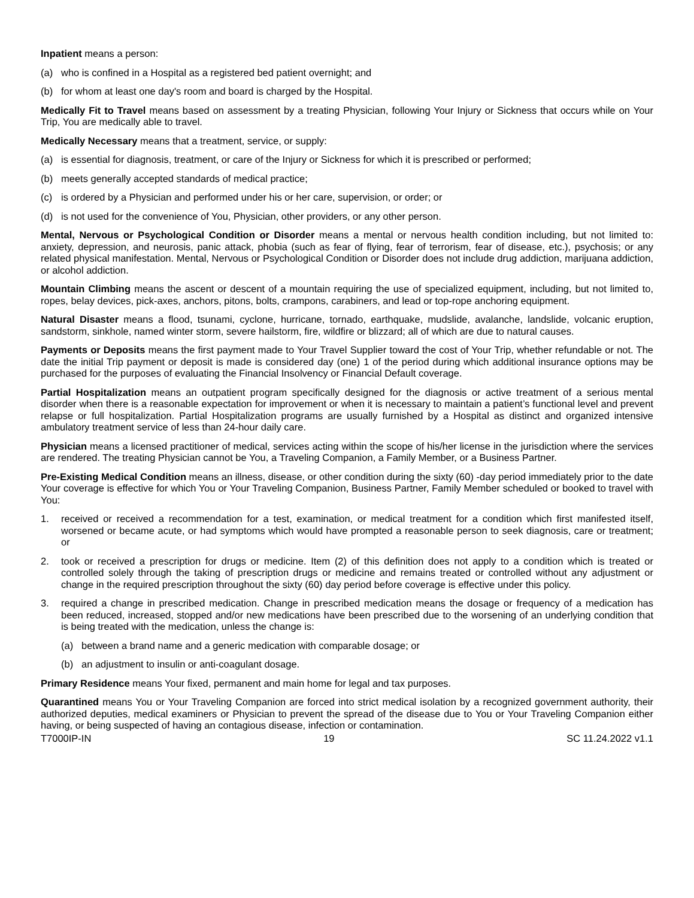Inpatient means a person:
(a) who is confined in a Hospital as a registered bed patient overnight; and
(b) for whom at least one day's room and board is charged by the Hospital.
Medically Fit to Travel means based on assessment by a treating Physician, following Your Injury or Sickness that occurs while on Your Trip, You are medically able to travel.
Medically Necessary means that a treatment, service, or supply:
(a) is essential for diagnosis, treatment, or care of the Injury or Sickness for which it is prescribed or performed;
(b) meets generally accepted standards of medical practice;
(c) is ordered by a Physician and performed under his or her care, supervision, or order; or
(d) is not used for the convenience of You, Physician, other providers, or any other person.
Mental, Nervous or Psychological Condition or Disorder means a mental or nervous health condition including, but not limited to: anxiety, depression, and neurosis, panic attack, phobia (such as fear of flying, fear of terrorism, fear of disease, etc.), psychosis; or any related physical manifestation. Mental, Nervous or Psychological Condition or Disorder does not include drug addiction, marijuana addiction, or alcohol addiction.
Mountain Climbing means the ascent or descent of a mountain requiring the use of specialized equipment, including, but not limited to, ropes, belay devices, pick-axes, anchors, pitons, bolts, crampons, carabiners, and lead or top-rope anchoring equipment.
Natural Disaster means a flood, tsunami, cyclone, hurricane, tornado, earthquake, mudslide, avalanche, landslide, volcanic eruption, sandstorm, sinkhole, named winter storm, severe hailstorm, fire, wildfire or blizzard; all of which are due to natural causes.
Payments or Deposits means the first payment made to Your Travel Supplier toward the cost of Your Trip, whether refundable or not. The date the initial Trip payment or deposit is made is considered day (one) 1 of the period during which additional insurance options may be purchased for the purposes of evaluating the Financial Insolvency or Financial Default coverage.
Partial Hospitalization means an outpatient program specifically designed for the diagnosis or active treatment of a serious mental disorder when there is a reasonable expectation for improvement or when it is necessary to maintain a patient’s functional level and prevent relapse or full hospitalization. Partial Hospitalization programs are usually furnished by a Hospital as distinct and organized intensive ambulatory treatment service of less than 24-hour daily care.
Physician means a licensed practitioner of medical, services acting within the scope of his/her license in the jurisdiction where the services are rendered. The treating Physician cannot be You, a Traveling Companion, a Family Member, or a Business Partner.
Pre-Existing Medical Condition means an illness, disease, or other condition during the sixty (60) -day period immediately prior to the date Your coverage is effective for which You or Your Traveling Companion, Business Partner, Family Member scheduled or booked to travel with You:
1. received or received a recommendation for a test, examination, or medical treatment for a condition which first manifested itself, worsened or became acute, or had symptoms which would have prompted a reasonable person to seek diagnosis, care or treatment; or
2. took or received a prescription for drugs or medicine. Item (2) of this definition does not apply to a condition which is treated or controlled solely through the taking of prescription drugs or medicine and remains treated or controlled without any adjustment or change in the required prescription throughout the sixty (60) day period before coverage is effective under this policy.
3. required a change in prescribed medication. Change in prescribed medication means the dosage or frequency of a medication has been reduced, increased, stopped and/or new medications have been prescribed due to the worsening of an underlying condition that is being treated with the medication, unless the change is:
(a) between a brand name and a generic medication with comparable dosage; or
(b) an adjustment to insulin or anti-coagulant dosage.
Primary Residence means Your fixed, permanent and main home for legal and tax purposes.
Quarantined means You or Your Traveling Companion are forced into strict medical isolation by a recognized government authority, their authorized deputies, medical examiners or Physician to prevent the spread of the disease due to You or Your Traveling Companion either having, or being suspected of having an contagious disease, infection or contamination.
T7000IP-IN 19 SC 11.24.2022 v1.1